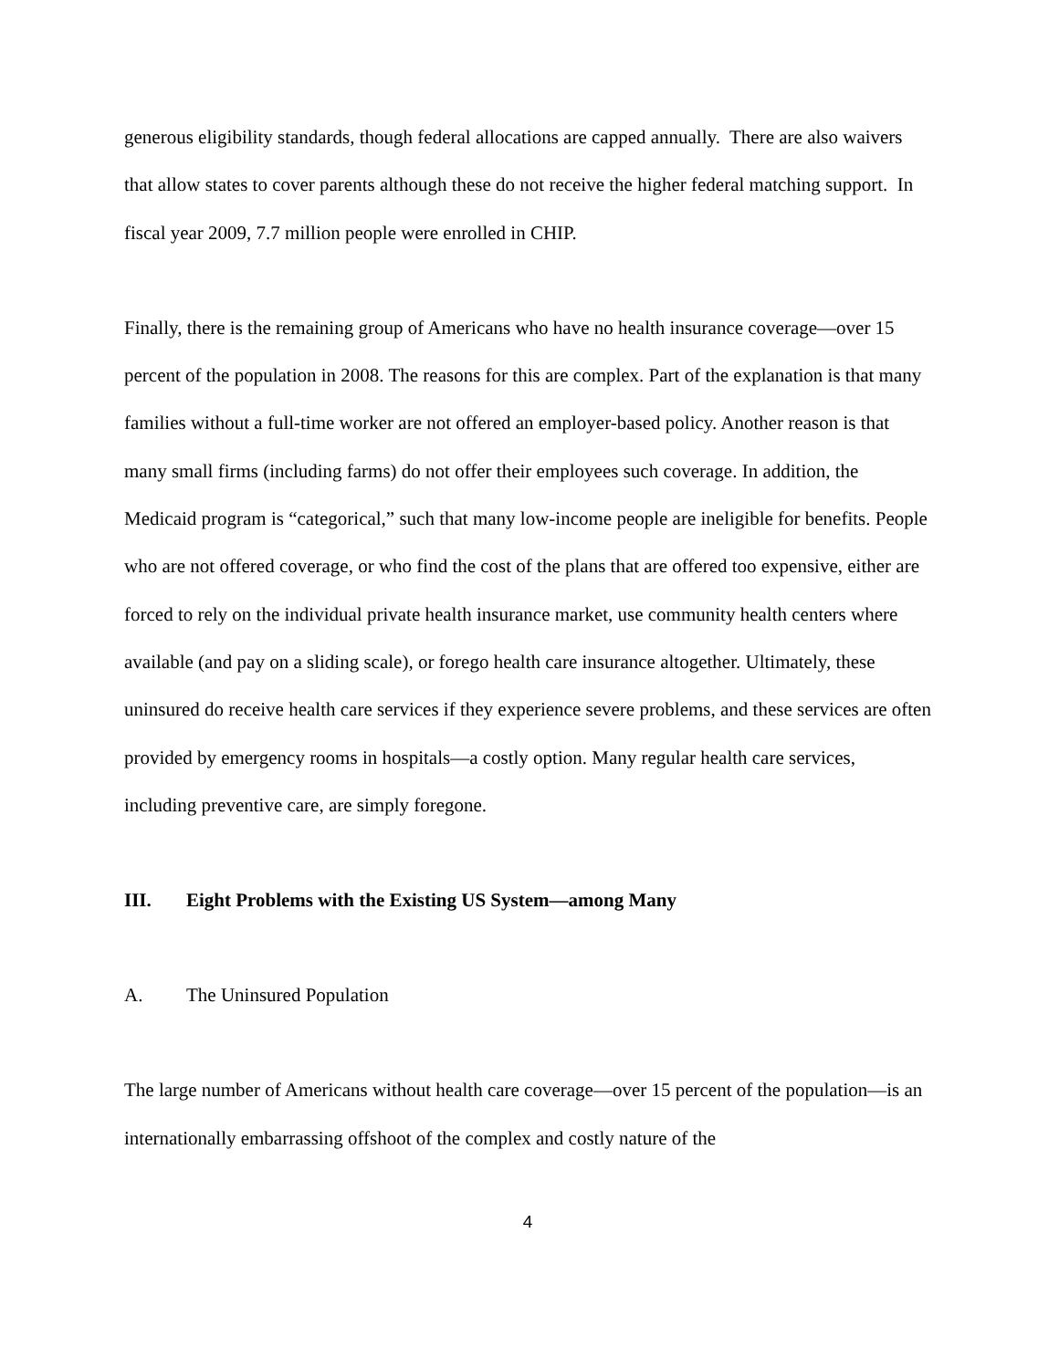generous eligibility standards, though federal allocations are capped annually. There are also waivers that allow states to cover parents although these do not receive the higher federal matching support. In fiscal year 2009, 7.7 million people were enrolled in CHIP.
Finally, there is the remaining group of Americans who have no health insurance coverage—over 15 percent of the population in 2008. The reasons for this are complex. Part of the explanation is that many families without a full-time worker are not offered an employer-based policy. Another reason is that many small firms (including farms) do not offer their employees such coverage. In addition, the Medicaid program is “categorical,” such that many low-income people are ineligible for benefits. People who are not offered coverage, or who find the cost of the plans that are offered too expensive, either are forced to rely on the individual private health insurance market, use community health centers where available (and pay on a sliding scale), or forego health care insurance altogether. Ultimately, these uninsured do receive health care services if they experience severe problems, and these services are often provided by emergency rooms in hospitals—a costly option. Many regular health care services, including preventive care, are simply foregone.
III. Eight Problems with the Existing US System—among Many
A. The Uninsured Population
The large number of Americans without health care coverage—over 15 percent of the population—is an internationally embarrassing offshoot of the complex and costly nature of the
4